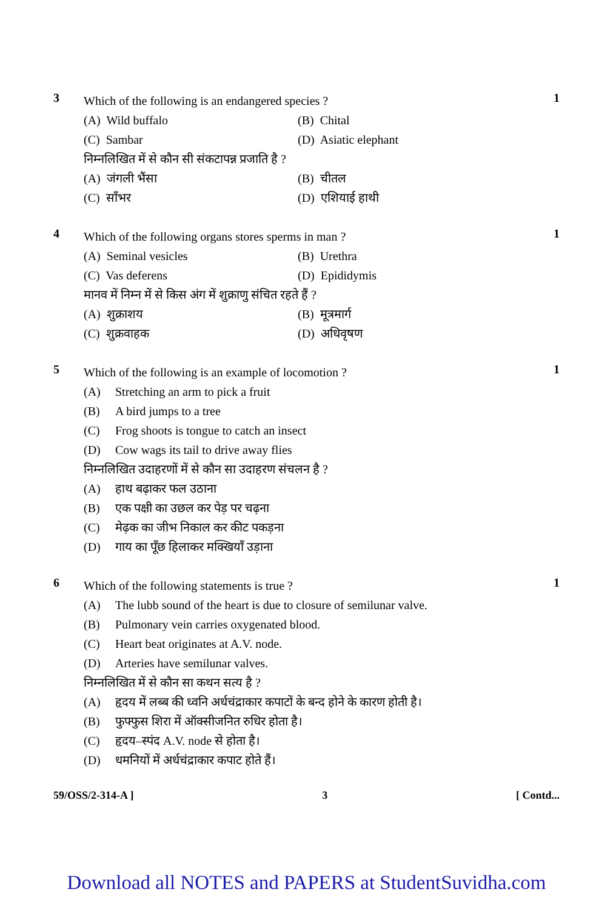3
Which of the following is an endangered species ?
(A) Wild buffalo
(B) Chital
(C) Sambar
(D) Asiatic elephant
निम्नलिखित में से कौन सी संकटापन्न प्रजाति है ?
(A) जंगली भैंसा
(B) चीतल
(C) साँभर
(D) एशियाई हाथी
1
4
Which of the following organs stores sperms in man ?
(A) Seminal vesicles
(B) Urethra
(C) Vas deferens
(D) Epididymis
मानव में निम्न में से किस अंग में शुक्राणु संचित रहते हैं ?
(A) शुक्राशय
(B) मूत्रमार्ग
(C) शुक्रवाहक
(D) अधिवृषण
1
5
Which of the following is an example of locomotion ?
(A) Stretching an arm to pick a fruit
(B) A bird jumps to a tree
(C) Frog shoots is tongue to catch an insect
(D) Cow wags its tail to drive away flies
निम्नलिखित उदाहरणों में से कौन सा उदाहरण संचलन है ?
(A) हाथ बढ़ाकर फल उठाना
(B) एक पक्षी का उछल कर पेड़ पर चढ़ना
(C) मेढ़क का जीभ निकाल कर कीट पकड़ना
(D) गाय का पूँछ हिलाकर मक्खियाँ उड़ाना
1
6
Which of the following statements is true ?
(A) The lubb sound of the heart is due to closure of semilunar valve.
(B) Pulmonary vein carries oxygenated blood.
(C) Heart beat originates at A.V. node.
(D) Arteries have semilunar valves.
निम्नलिखित में से कौन सा कथन सत्य है ?
(A) हृदय में लब्ब की ध्वनि अर्धचंद्राकार कपाटों के बन्द होने के कारण होती है।
(B) फुफ्फुस शिरा में ऑक्सीजनित रुधिर होता है।
(C) हृदय–स्पंद A.V. node से होता है।
(D) धमनियों में अर्धचंद्राकार कपाट होते हैं।
1
59/OSS/2-314-A ] 3 [ Contd...
Download all NOTES and PAPERS at StudentSuvidha.com